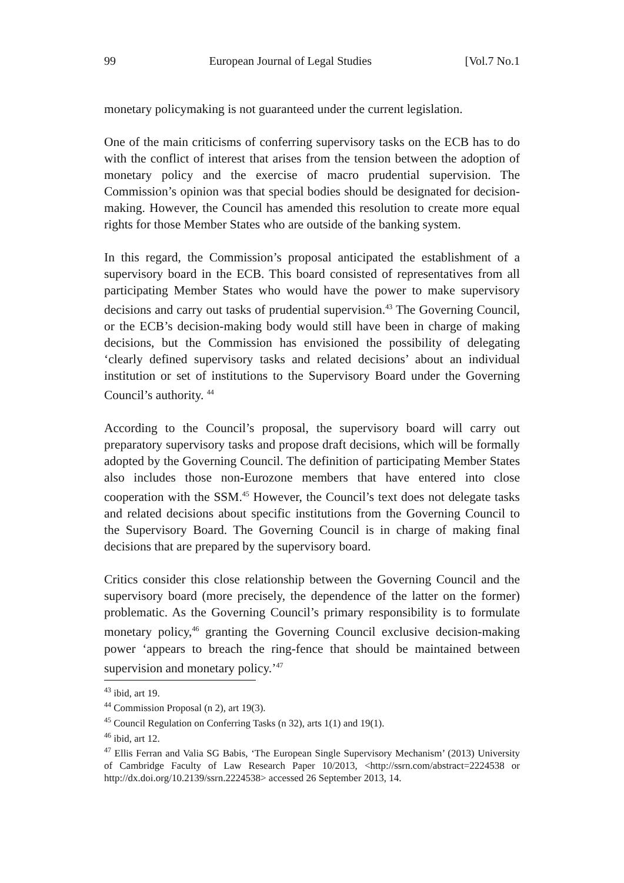99 European Journal of Legal Studies [Vol.7 No.1
monetary policymaking is not guaranteed under the current legislation.
One of the main criticisms of conferring supervisory tasks on the ECB has to do with the conflict of interest that arises from the tension between the adoption of monetary policy and the exercise of macro prudential supervision. The Commission’s opinion was that special bodies should be designated for decision-making. However, the Council has amended this resolution to create more equal rights for those Member States who are outside of the banking system.
In this regard, the Commission’s proposal anticipated the establishment of a supervisory board in the ECB. This board consisted of representatives from all participating Member States who would have the power to make supervisory decisions and carry out tasks of prudential supervision.<sup>43</sup> The Governing Council, or the ECB’s decision-making body would still have been in charge of making decisions, but the Commission has envisioned the possibility of delegating ‘clearly defined supervisory tasks and related decisions’ about an individual institution or set of institutions to the Supervisory Board under the Governing Council’s authority. <sup>44</sup>
According to the Council’s proposal, the supervisory board will carry out preparatory supervisory tasks and propose draft decisions, which will be formally adopted by the Governing Council. The definition of participating Member States also includes those non-Eurozone members that have entered into close cooperation with the SSM.<sup>45</sup> However, the Council’s text does not delegate tasks and related decisions about specific institutions from the Governing Council to the Supervisory Board. The Governing Council is in charge of making final decisions that are prepared by the supervisory board.
Critics consider this close relationship between the Governing Council and the supervisory board (more precisely, the dependence of the latter on the former) problematic. As the Governing Council’s primary responsibility is to formulate monetary policy,<sup>46</sup> granting the Governing Council exclusive decision-making power ‘appears to breach the ring-fence that should be maintained between supervision and monetary policy.’<sup>47</sup>
<sup>43</sup> ibid, art 19.
<sup>44</sup> Commission Proposal (n 2), art 19(3).
<sup>45</sup> Council Regulation on Conferring Tasks (n 32), arts 1(1) and 19(1).
<sup>46</sup> ibid, art 12.
<sup>47</sup> Ellis Ferran and Valia SG Babis, ‘The European Single Supervisory Mechanism’ (2013) University of Cambridge Faculty of Law Research Paper 10/2013, <http://ssrn.com/abstract=2224538 or http://dx.doi.org/10.2139/ssrn.2224538> accessed 26 September 2013, 14.